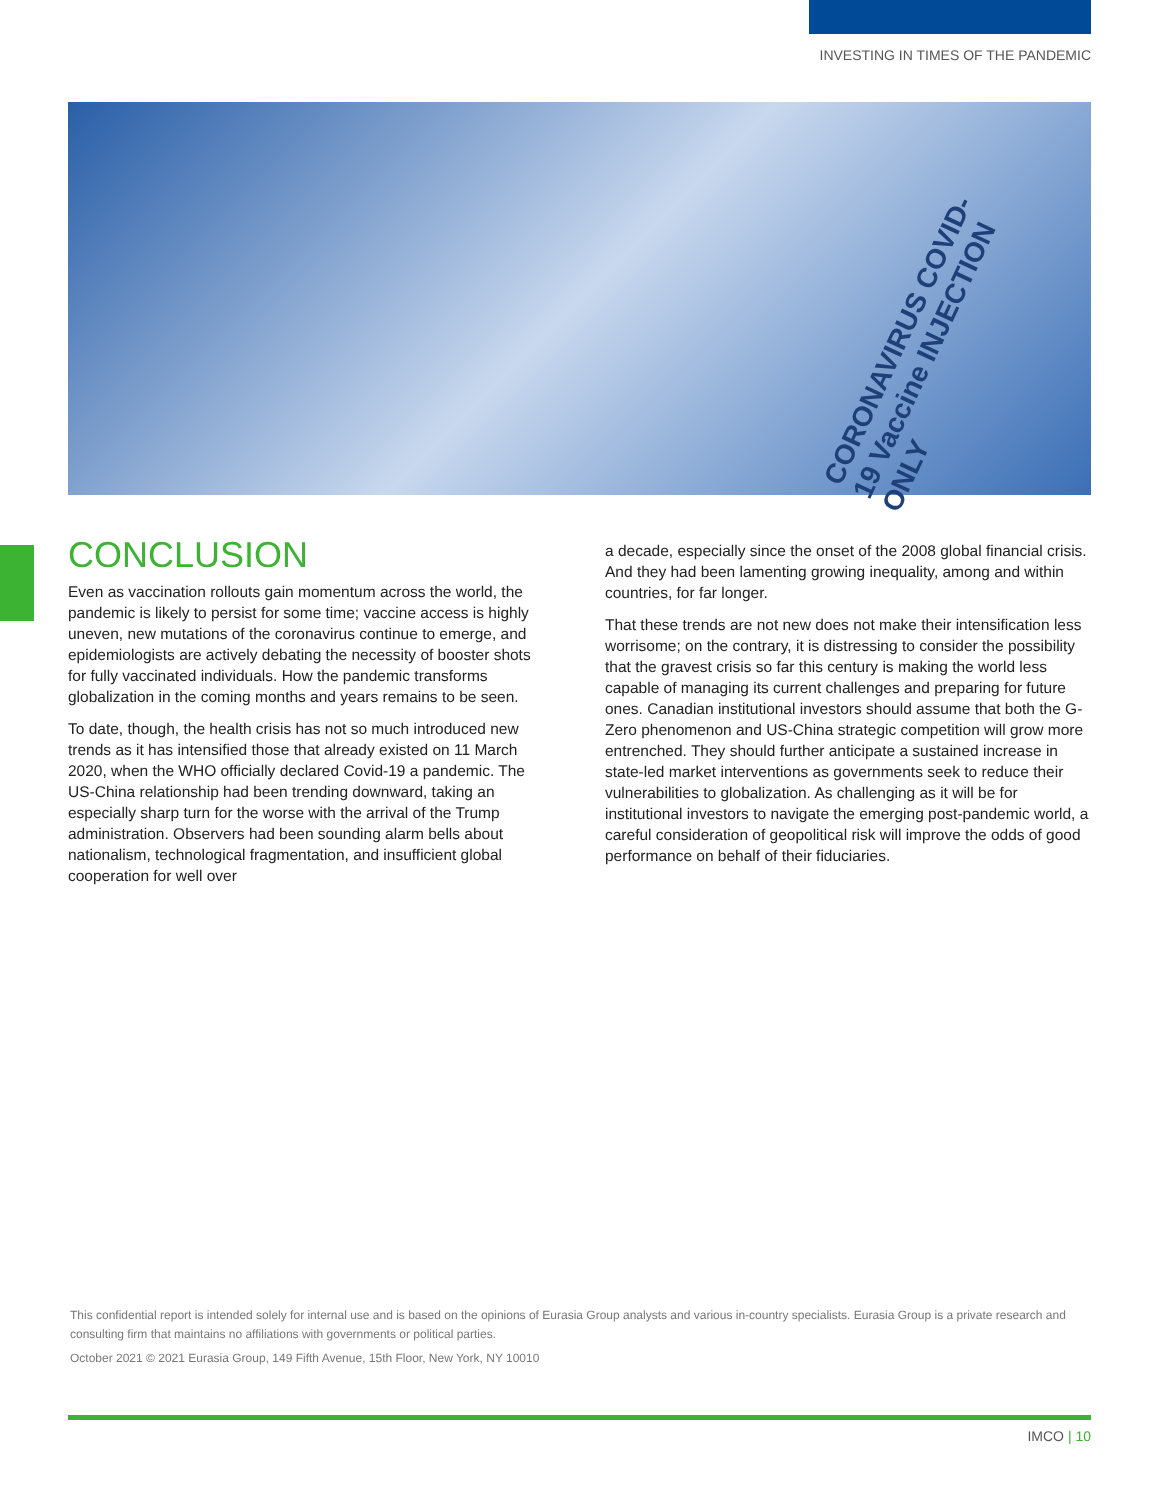INVESTING IN TIMES OF THE PANDEMIC
CORONAVIRUS COVID-19 Vaccine INJECTION ONLY
CONCLUSION
Even as vaccination rollouts gain momentum across the world, the pandemic is likely to persist for some time; vaccine access is highly uneven, new mutations of the coronavirus continue to emerge, and epidemiologists are actively debating the necessity of booster shots for fully vaccinated individuals. How the pandemic transforms globalization in the coming months and years remains to be seen.
To date, though, the health crisis has not so much introduced new trends as it has intensified those that already existed on 11 March 2020, when the WHO officially declared Covid-19 a pandemic. The US-China relationship had been trending downward, taking an especially sharp turn for the worse with the arrival of the Trump administration. Observers had been sounding alarm bells about nationalism, technological fragmentation, and insufficient global cooperation for well over
a decade, especially since the onset of the 2008 global financial crisis. And they had been lamenting growing inequality, among and within countries, for far longer.
That these trends are not new does not make their intensification less worrisome; on the contrary, it is distressing to consider the possibility that the gravest crisis so far this century is making the world less capable of managing its current challenges and preparing for future ones. Canadian institutional investors should assume that both the G-Zero phenomenon and US-China strategic competition will grow more entrenched. They should further anticipate a sustained increase in state-led market interventions as governments seek to reduce their vulnerabilities to globalization. As challenging as it will be for institutional investors to navigate the emerging post-pandemic world, a careful consideration of geopolitical risk will improve the odds of good performance on behalf of their fiduciaries.
This confidential report is intended solely for internal use and is based on the opinions of Eurasia Group analysts and various in-country specialists. Eurasia Group is a private research and consulting firm that maintains no affiliations with governments or political parties.
October 2021 © 2021 Eurasia Group, 149 Fifth Avenue, 15th Floor, New York, NY 10010
IMCO | 10